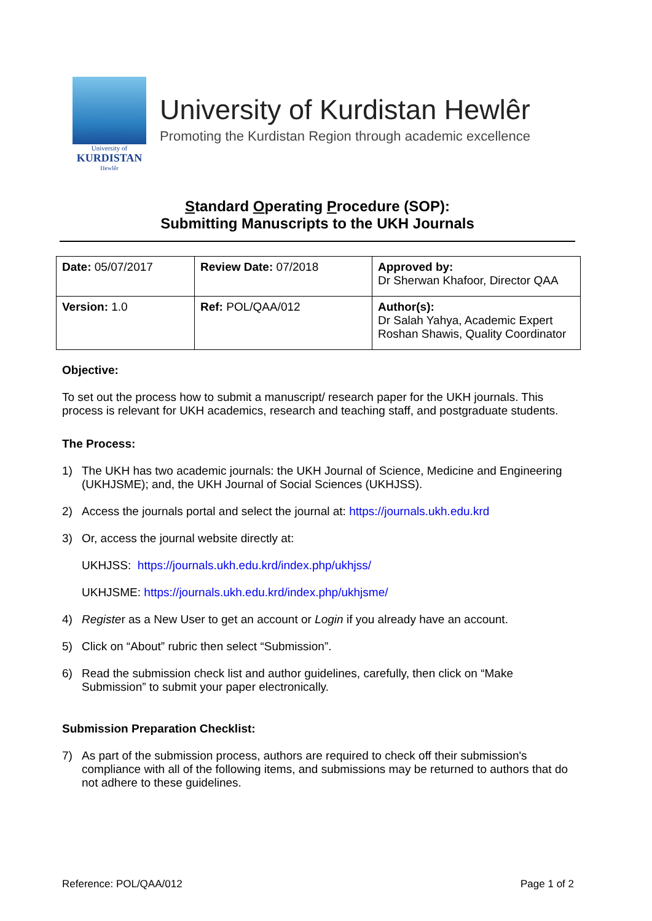University of
KURDISTAN
Hewlêr
University of Kurdistan Hewlêr
Promoting the Kurdistan Region through academic excellence
Standard Operating Procedure (SOP):
Submitting Manuscripts to the UKH Journals
| Date: 05/07/2017 | Review Date: 07/2018 | Approved by: Dr Sherwan Khafoor, Director QAA |
| Version: 1.0 | Ref: POL/QAA/012 | Author(s): Dr Salah Yahya, Academic Expert Roshan Shawis, Quality Coordinator |
Objective:
To set out the process how to submit a manuscript/ research paper for the UKH journals. This process is relevant for UKH academics, research and teaching staff, and postgraduate students.
The Process:
1) The UKH has two academic journals: the UKH Journal of Science, Medicine and Engineering (UKHJSME); and, the UKH Journal of Social Sciences (UKHJSS).
2) Access the journals portal and select the journal at: https://journals.ukh.edu.krd
3) Or, access the journal website directly at:
UKHJSS: https://journals.ukh.edu.krd/index.php/ukhjss/
UKHJSME: https://journals.ukh.edu.krd/index.php/ukhjsme/
4) Register as a New User to get an account or Login if you already have an account.
5) Click on “About” rubric then select “Submission”.
6) Read the submission check list and author guidelines, carefully, then click on “Make Submission” to submit your paper electronically.
Submission Preparation Checklist:
7) As part of the submission process, authors are required to check off their submission's compliance with all of the following items, and submissions may be returned to authors that do not adhere to these guidelines.
Reference: POL/QAA/012 Page 1 of 2